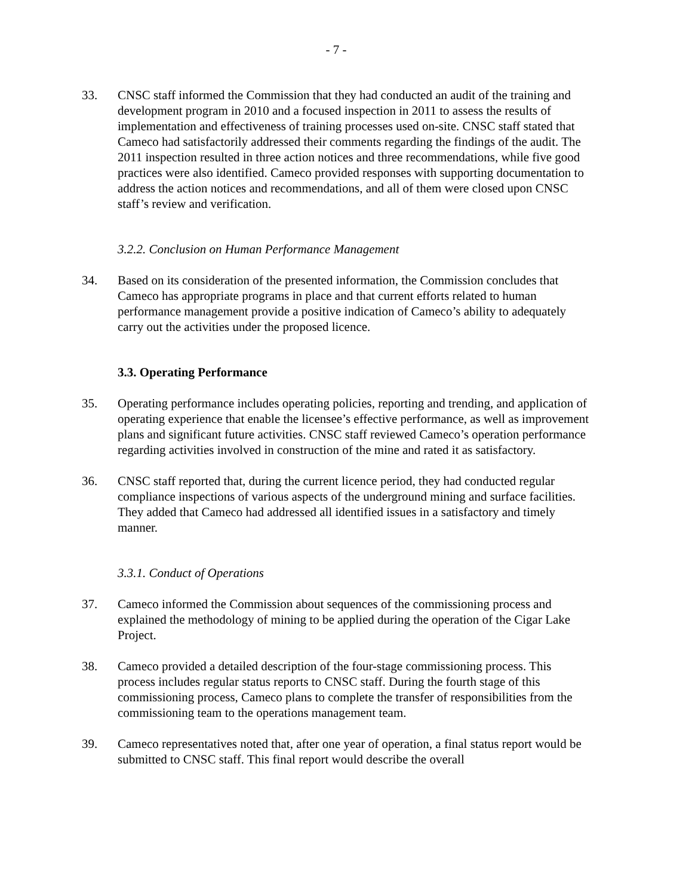- 7 -
33. CNSC staff informed the Commission that they had conducted an audit of the training and development program in 2010 and a focused inspection in 2011 to assess the results of implementation and effectiveness of training processes used on-site. CNSC staff stated that Cameco had satisfactorily addressed their comments regarding the findings of the audit. The 2011 inspection resulted in three action notices and three recommendations, while five good practices were also identified. Cameco provided responses with supporting documentation to address the action notices and recommendations, and all of them were closed upon CNSC staff’s review and verification.
3.2.2. Conclusion on Human Performance Management
34. Based on its consideration of the presented information, the Commission concludes that Cameco has appropriate programs in place and that current efforts related to human performance management provide a positive indication of Cameco’s ability to adequately carry out the activities under the proposed licence.
3.3. Operating Performance
35. Operating performance includes operating policies, reporting and trending, and application of operating experience that enable the licensee’s effective performance, as well as improvement plans and significant future activities. CNSC staff reviewed Cameco’s operation performance regarding activities involved in construction of the mine and rated it as satisfactory.
36. CNSC staff reported that, during the current licence period, they had conducted regular compliance inspections of various aspects of the underground mining and surface facilities. They added that Cameco had addressed all identified issues in a satisfactory and timely manner.
3.3.1. Conduct of Operations
37. Cameco informed the Commission about sequences of the commissioning process and explained the methodology of mining to be applied during the operation of the Cigar Lake Project.
38. Cameco provided a detailed description of the four-stage commissioning process. This process includes regular status reports to CNSC staff. During the fourth stage of this commissioning process, Cameco plans to complete the transfer of responsibilities from the commissioning team to the operations management team.
39. Cameco representatives noted that, after one year of operation, a final status report would be submitted to CNSC staff. This final report would describe the overall